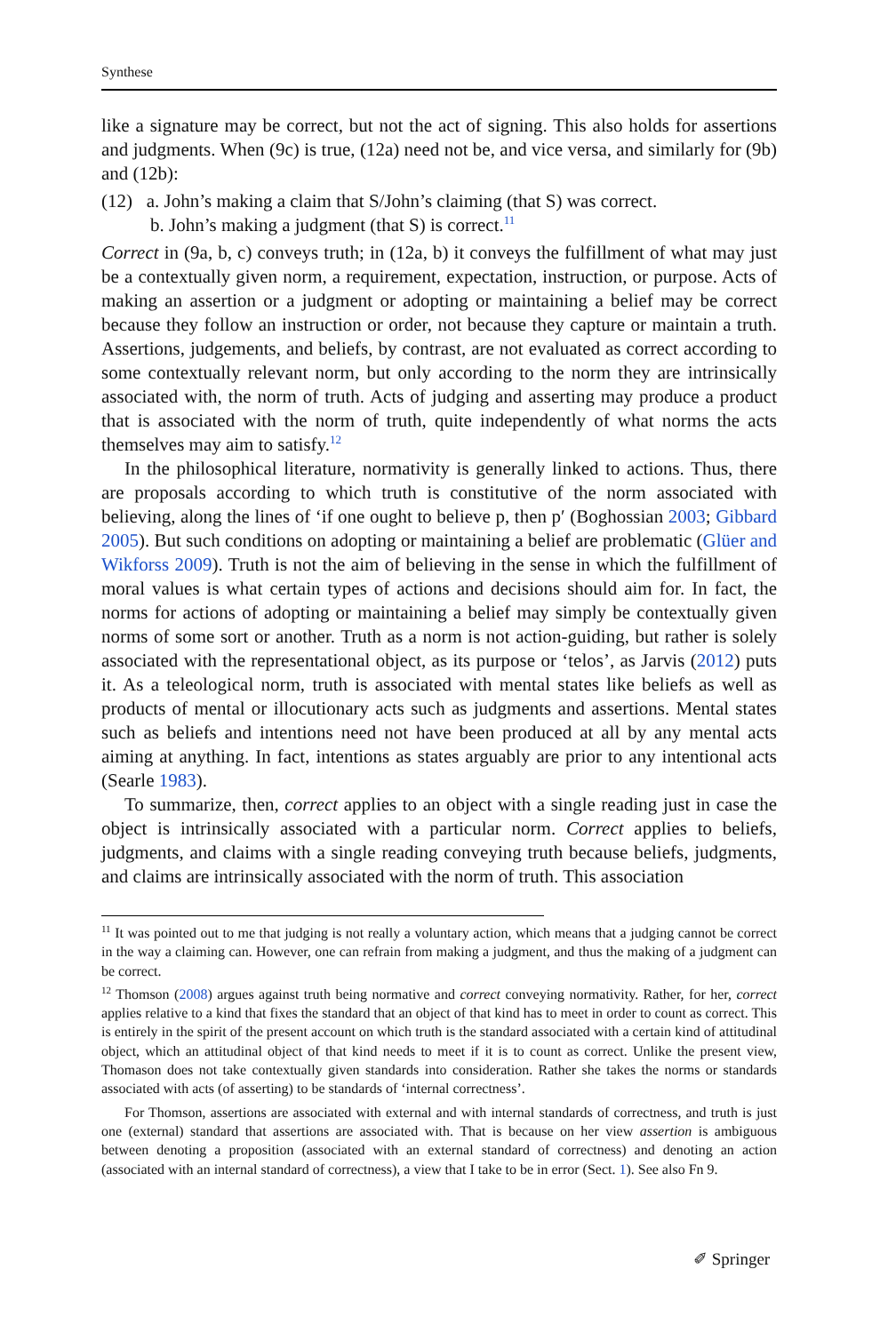Synthese
like a signature may be correct, but not the act of signing. This also holds for assertions and judgments. When (9c) is true, (12a) need not be, and vice versa, and similarly for (9b) and (12b):
(12) a. John’s making a claim that S/John’s claiming (that S) was correct.
b. John’s making a judgment (that S) is correct.<sup>11</sup>
Correct in (9a, b, c) conveys truth; in (12a, b) it conveys the fulfillment of what may just be a contextually given norm, a requirement, expectation, instruction, or purpose. Acts of making an assertion or a judgment or adopting or maintaining a belief may be correct because they follow an instruction or order, not because they capture or maintain a truth. Assertions, judgements, and beliefs, by contrast, are not evaluated as correct according to some contextually relevant norm, but only according to the norm they are intrinsically associated with, the norm of truth. Acts of judging and asserting may produce a product that is associated with the norm of truth, quite independently of what norms the acts themselves may aim to satisfy.<sup>12</sup>
In the philosophical literature, normativity is generally linked to actions. Thus, there are proposals according to which truth is constitutive of the norm associated with believing, along the lines of ‘if one ought to believe p, then p′ (Boghossian 2003; Gibbard 2005). But such conditions on adopting or maintaining a belief are problematic (Glüer and Wikforss 2009). Truth is not the aim of believing in the sense in which the fulfillment of moral values is what certain types of actions and decisions should aim for. In fact, the norms for actions of adopting or maintaining a belief may simply be contextually given norms of some sort or another. Truth as a norm is not action-guiding, but rather is solely associated with the representational object, as its purpose or ‘telos’, as Jarvis (2012) puts it. As a teleological norm, truth is associated with mental states like beliefs as well as products of mental or illocutionary acts such as judgments and assertions. Mental states such as beliefs and intentions need not have been produced at all by any mental acts aiming at anything. In fact, intentions as states arguably are prior to any intentional acts (Searle 1983).
To summarize, then, correct applies to an object with a single reading just in case the object is intrinsically associated with a particular norm. Correct applies to beliefs, judgments, and claims with a single reading conveying truth because beliefs, judgments, and claims are intrinsically associated with the norm of truth. This association
<sup>11</sup> It was pointed out to me that judging is not really a voluntary action, which means that a judging cannot be correct in the way a claiming can. However, one can refrain from making a judgment, and thus the making of a judgment can be correct.
<sup>12</sup> Thomson (2008) argues against truth being normative and correct conveying normativity. Rather, for her, correct applies relative to a kind that fixes the standard that an object of that kind has to meet in order to count as correct. This is entirely in the spirit of the present account on which truth is the standard associated with a certain kind of attitudinal object, which an attitudinal object of that kind needs to meet if it is to count as correct. Unlike the present view, Thomason does not take contextually given standards into consideration. Rather she takes the norms or standards associated with acts (of asserting) to be standards of ‘internal correctness’.
For Thomson, assertions are associated with external and with internal standards of correctness, and truth is just one (external) standard that assertions are associated with. That is because on her view assertion is ambiguous between denoting a proposition (associated with an external standard of correctness) and denoting an action (associated with an internal standard of correctness), a view that I take to be in error (Sect. 1). See also Fn 9.
✐ Springer